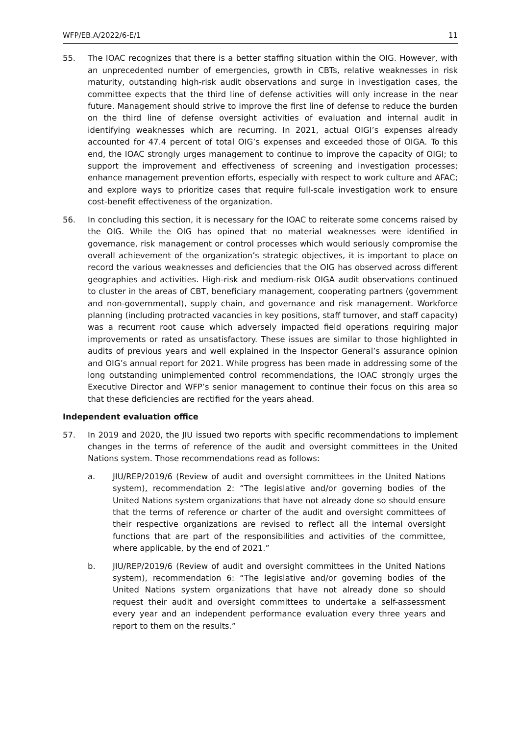WFP/EB.A/2022/6-E/1 11
55. The IOAC recognizes that there is a better staffing situation within the OIG. However, with an unprecedented number of emergencies, growth in CBTs, relative weaknesses in risk maturity, outstanding high-risk audit observations and surge in investigation cases, the committee expects that the third line of defense activities will only increase in the near future. Management should strive to improve the first line of defense to reduce the burden on the third line of defense oversight activities of evaluation and internal audit in identifying weaknesses which are recurring. In 2021, actual OIGI’s expenses already accounted for 47.4 percent of total OIG’s expenses and exceeded those of OIGA. To this end, the IOAC strongly urges management to continue to improve the capacity of OIGI; to support the improvement and effectiveness of screening and investigation processes; enhance management prevention efforts, especially with respect to work culture and AFAC; and explore ways to prioritize cases that require full-scale investigation work to ensure cost-benefit effectiveness of the organization.
56. In concluding this section, it is necessary for the IOAC to reiterate some concerns raised by the OIG. While the OIG has opined that no material weaknesses were identified in governance, risk management or control processes which would seriously compromise the overall achievement of the organization’s strategic objectives, it is important to place on record the various weaknesses and deficiencies that the OIG has observed across different geographies and activities. High-risk and medium-risk OIGA audit observations continued to cluster in the areas of CBT, beneficiary management, cooperating partners (government and non-governmental), supply chain, and governance and risk management. Workforce planning (including protracted vacancies in key positions, staff turnover, and staff capacity) was a recurrent root cause which adversely impacted field operations requiring major improvements or rated as unsatisfactory. These issues are similar to those highlighted in audits of previous years and well explained in the Inspector General’s assurance opinion and OIG’s annual report for 2021. While progress has been made in addressing some of the long outstanding unimplemented control recommendations, the IOAC strongly urges the Executive Director and WFP’s senior management to continue their focus on this area so that these deficiencies are rectified for the years ahead.
Independent evaluation office
57. In 2019 and 2020, the JIU issued two reports with specific recommendations to implement changes in the terms of reference of the audit and oversight committees in the United Nations system. Those recommendations read as follows:
a. JIU/REP/2019/6 (Review of audit and oversight committees in the United Nations system), recommendation 2: “The legislative and/or governing bodies of the United Nations system organizations that have not already done so should ensure that the terms of reference or charter of the audit and oversight committees of their respective organizations are revised to reflect all the internal oversight functions that are part of the responsibilities and activities of the committee, where applicable, by the end of 2021.”
b. JIU/REP/2019/6 (Review of audit and oversight committees in the United Nations system), recommendation 6: “The legislative and/or governing bodies of the United Nations system organizations that have not already done so should request their audit and oversight committees to undertake a self-assessment every year and an independent performance evaluation every three years and report to them on the results.”